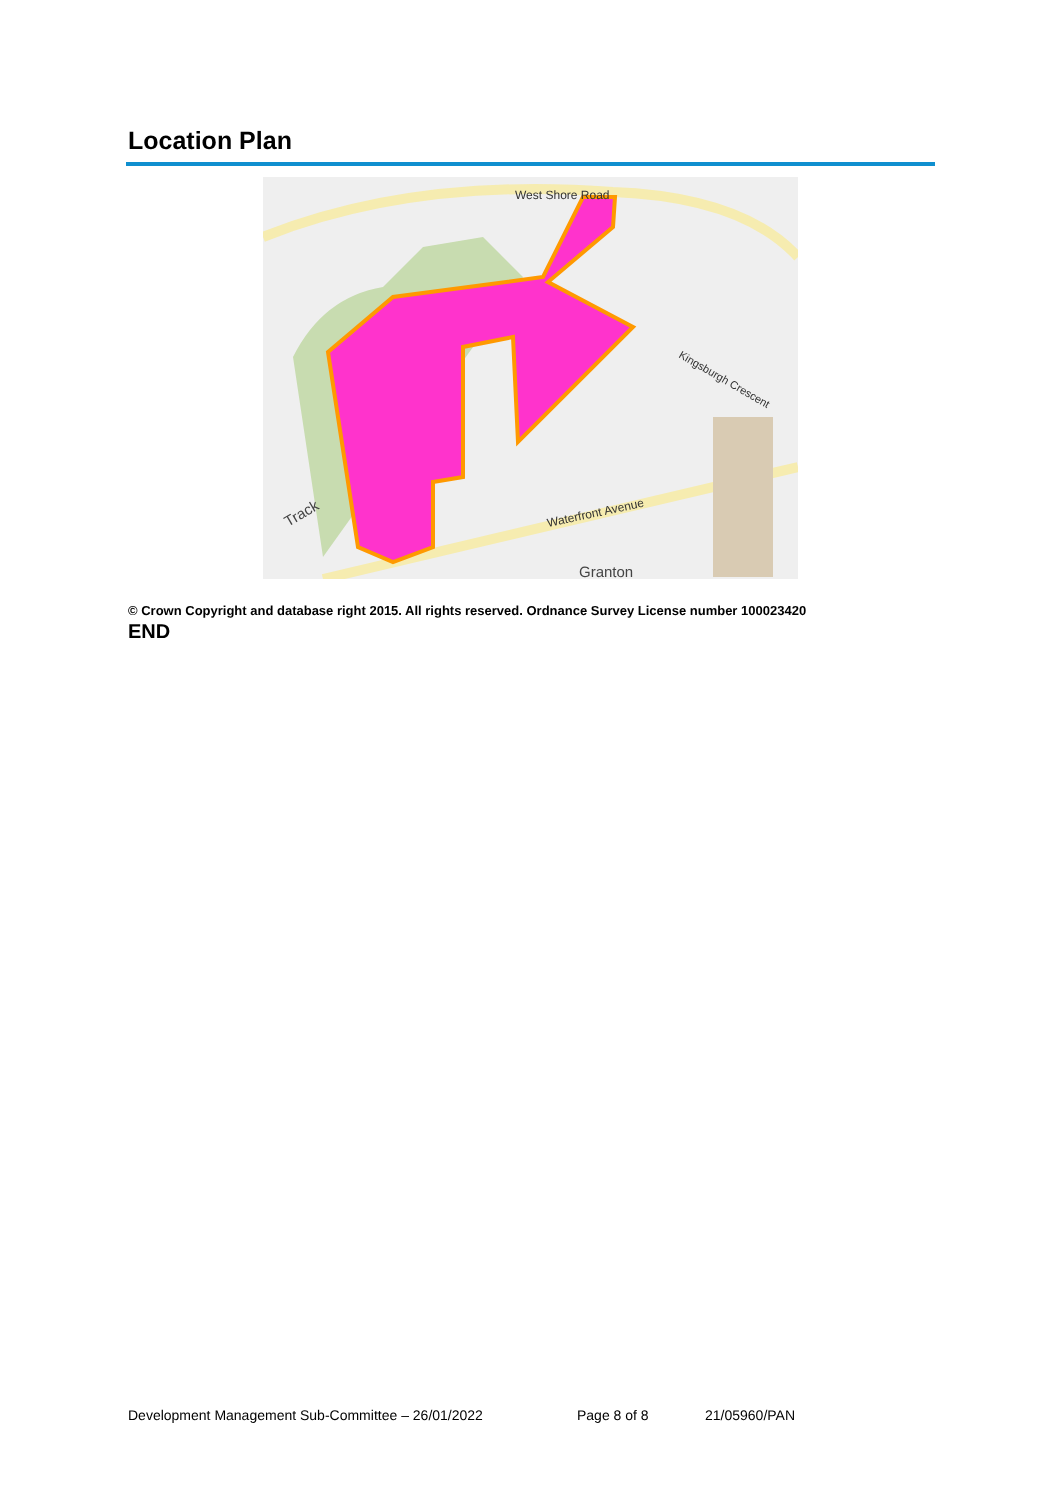Location Plan
West Shore Road
Waterfront Avenue
Kingsburgh Crescent
Granton
Track
© Crown Copyright and database right 2015. All rights reserved. Ordnance Survey License number 100023420
END
Development Management Sub-Committee – 26/01/2022
Page 8 of 8 21/05960/PAN